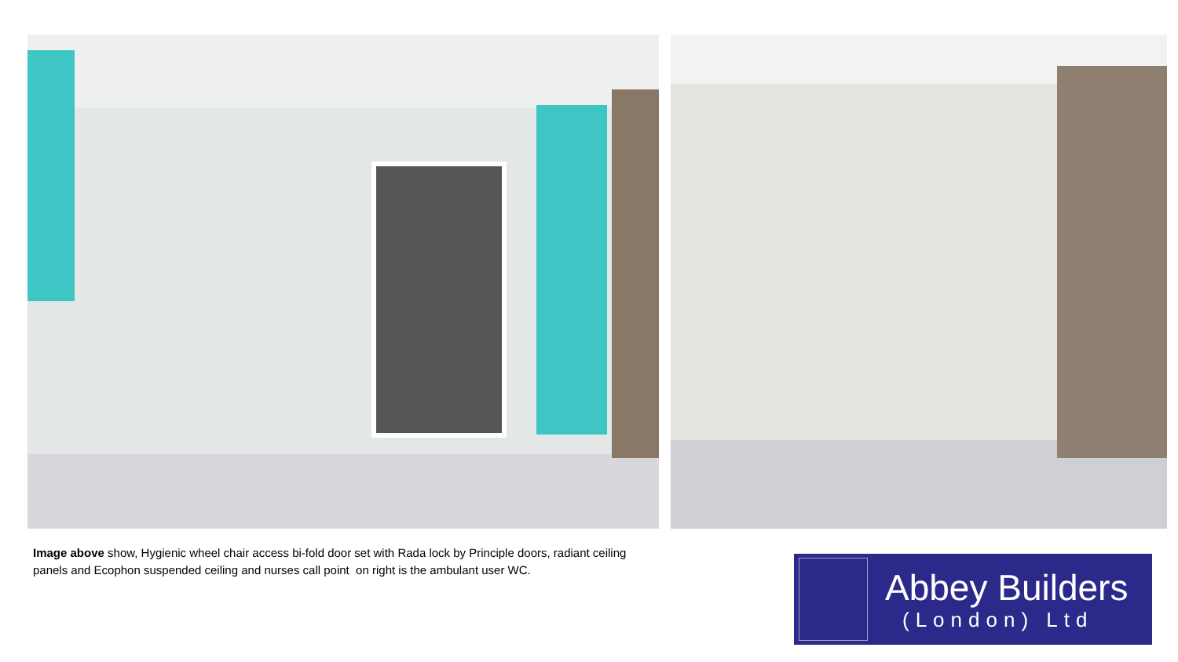Image above show, Hygienic wheel chair access bi-fold door set with Rada lock by Principle doors, radiant ceiling panels and Ecophon suspended ceiling and nurses call point on right is the ambulant user WC.
Abbey Builders
(London) Ltd